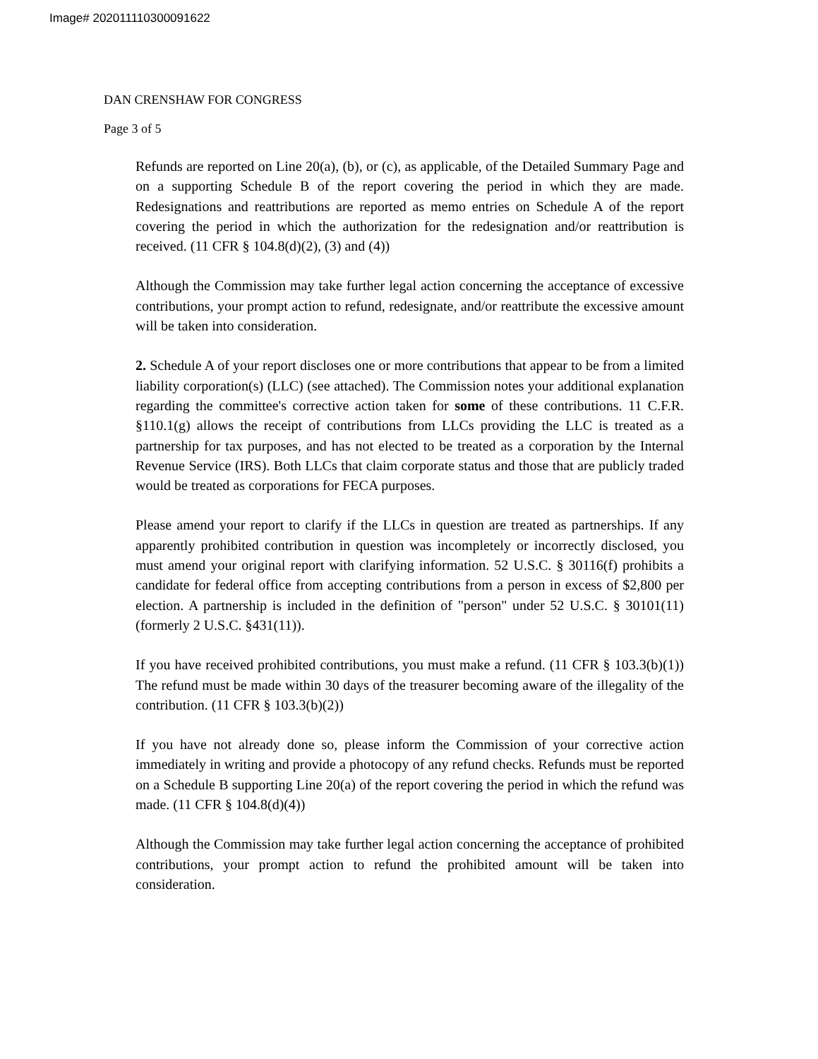Image# 202011110300091622
DAN CRENSHAW FOR CONGRESS
Page 3 of 5
Refunds are reported on Line 20(a), (b), or (c), as applicable, of the Detailed Summary Page and on a supporting Schedule B of the report covering the period in which they are made. Redesignations and reattributions are reported as memo entries on Schedule A of the report covering the period in which the authorization for the redesignation and/or reattribution is received. (11 CFR § 104.8(d)(2), (3) and (4))
Although the Commission may take further legal action concerning the acceptance of excessive contributions, your prompt action to refund, redesignate, and/or reattribute the excessive amount will be taken into consideration.
2. Schedule A of your report discloses one or more contributions that appear to be from a limited liability corporation(s) (LLC) (see attached). The Commission notes your additional explanation regarding the committee's corrective action taken for some of these contributions. 11 C.F.R. §110.1(g) allows the receipt of contributions from LLCs providing the LLC is treated as a partnership for tax purposes, and has not elected to be treated as a corporation by the Internal Revenue Service (IRS). Both LLCs that claim corporate status and those that are publicly traded would be treated as corporations for FECA purposes.
Please amend your report to clarify if the LLCs in question are treated as partnerships. If any apparently prohibited contribution in question was incompletely or incorrectly disclosed, you must amend your original report with clarifying information. 52 U.S.C. § 30116(f) prohibits a candidate for federal office from accepting contributions from a person in excess of $2,800 per election. A partnership is included in the definition of "person" under 52 U.S.C. § 30101(11) (formerly 2 U.S.C. §431(11)).
If you have received prohibited contributions, you must make a refund. (11 CFR § 103.3(b)(1)) The refund must be made within 30 days of the treasurer becoming aware of the illegality of the contribution. (11 CFR § 103.3(b)(2))
If you have not already done so, please inform the Commission of your corrective action immediately in writing and provide a photocopy of any refund checks. Refunds must be reported on a Schedule B supporting Line 20(a) of the report covering the period in which the refund was made. (11 CFR § 104.8(d)(4))
Although the Commission may take further legal action concerning the acceptance of prohibited contributions, your prompt action to refund the prohibited amount will be taken into consideration.